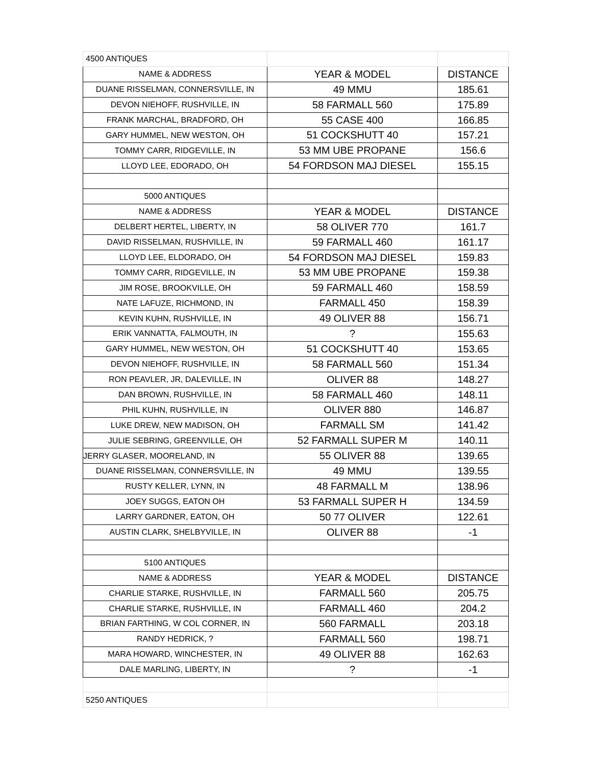| 4500 ANTIQUES | | |
| NAME & ADDRESS | YEAR & MODEL | DISTANCE |
| DUANE RISSELMAN, CONNERSVILLE, IN | 49 MMU | 185.61 |
| DEVON NIEHOFF, RUSHVILLE, IN | 58 FARMALL 560 | 175.89 |
| FRANK MARCHAL, BRADFORD, OH | 55 CASE 400 | 166.85 |
| GARY HUMMEL, NEW WESTON, OH | 51 COCKSHUTT 40 | 157.21 |
| TOMMY CARR, RIDGEVILLE, IN | 53 MM UBE PROPANE | 156.6 |
| LLOYD LEE, EDORADO, OH | 54 FORDSON MAJ DIESEL | 155.15 |
| 5000 ANTIQUES | | |
| NAME & ADDRESS | YEAR & MODEL | DISTANCE |
| DELBERT HERTEL, LIBERTY, IN | 58 OLIVER 770 | 161.7 |
| DAVID RISSELMAN, RUSHVILLE, IN | 59 FARMALL 460 | 161.17 |
| LLOYD LEE, ELDORADO, OH | 54 FORDSON MAJ DIESEL | 159.83 |
| TOMMY CARR, RIDGEVILLE, IN | 53 MM UBE PROPANE | 159.38 |
| JIM ROSE, BROOKVILLE, OH | 59 FARMALL 460 | 158.59 |
| NATE LAFUZE, RICHMOND, IN | FARMALL 450 | 158.39 |
| KEVIN KUHN, RUSHVILLE, IN | 49 OLIVER 88 | 156.71 |
| ERIK VANNATTA, FALMOUTH, IN | ? | 155.63 |
| GARY HUMMEL, NEW WESTON, OH | 51 COCKSHUTT 40 | 153.65 |
| DEVON NIEHOFF, RUSHVILLE, IN | 58 FARMALL 560 | 151.34 |
| RON PEAVLER, JR, DALEVILLE, IN | OLIVER 88 | 148.27 |
| DAN BROWN, RUSHVILLE, IN | 58 FARMALL 460 | 148.11 |
| PHIL KUHN, RUSHVILLE, IN | OLIVER 880 | 146.87 |
| LUKE DREW, NEW MADISON, OH | FARMALL SM | 141.42 |
| JULIE SEBRING, GREENVILLE, OH | 52 FARMALL SUPER M | 140.11 |
| JERRY GLASER, MOORELAND, IN | 55 OLIVER 88 | 139.65 |
| DUANE RISSELMAN, CONNERSVILLE, IN | 49 MMU | 139.55 |
| RUSTY KELLER, LYNN, IN | 48 FARMALL M | 138.96 |
| JOEY SUGGS, EATON OH | 53 FARMALL SUPER H | 134.59 |
| LARRY GARDNER, EATON, OH | 50 77 OLIVER | 122.61 |
| AUSTIN CLARK, SHELBYVILLE, IN | OLIVER 88 | -1 |
| 5100 ANTIQUES | | |
| NAME & ADDRESS | YEAR & MODEL | DISTANCE |
| CHARLIE STARKE, RUSHVILLE, IN | FARMALL 560 | 205.75 |
| CHARLIE STARKE, RUSHVILLE, IN | FARMALL 460 | 204.2 |
| BRIAN FARTHING, W COL CORNER, IN | 560 FARMALL | 203.18 |
| RANDY HEDRICK, ? | FARMALL 560 | 198.71 |
| MARA HOWARD, WINCHESTER, IN | 49 OLIVER 88 | 162.63 |
| DALE MARLING, LIBERTY, IN | ? | -1 |
| 5250 ANTIQUES | | |